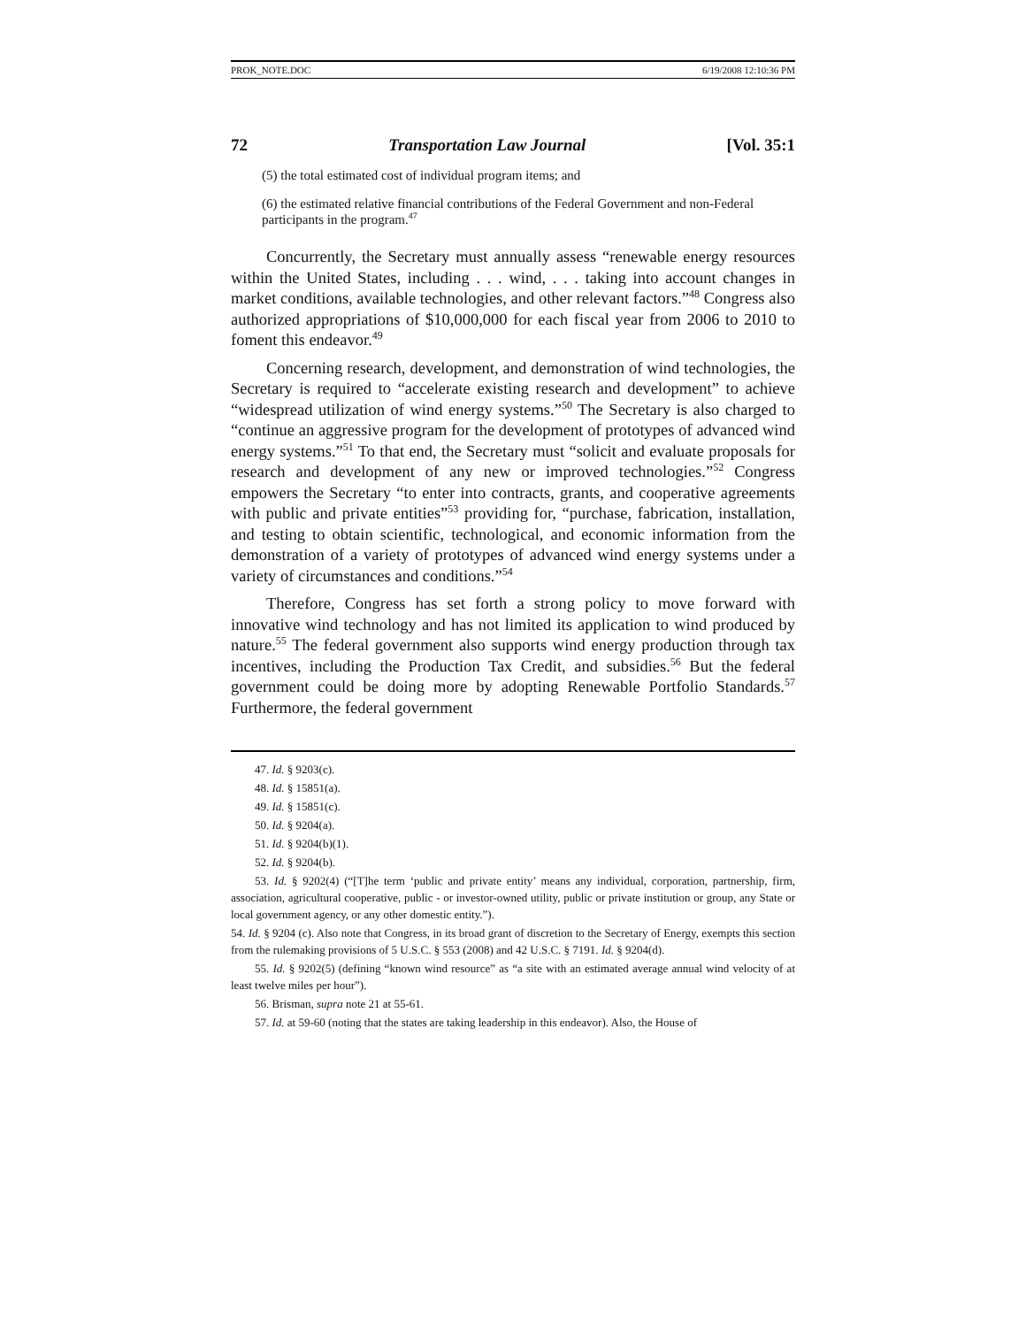PROK_NOTE.DOC 6/19/2008 12:10:36 PM
72 Transportation Law Journal [Vol. 35:1
(5) the total estimated cost of individual program items; and
(6) the estimated relative financial contributions of the Federal Government and non-Federal participants in the program.<sup>47</sup>
Concurrently, the Secretary must annually assess “renewable energy resources within the United States, including . . . wind, . . . taking into account changes in market conditions, available technologies, and other relevant factors.”<sup>48</sup> Congress also authorized appropriations of $10,000,000 for each fiscal year from 2006 to 2010 to foment this endeavor.<sup>49</sup>
Concerning research, development, and demonstration of wind technologies, the Secretary is required to “accelerate existing research and development” to achieve “widespread utilization of wind energy systems.”<sup>50</sup> The Secretary is also charged to “continue an aggressive program for the development of prototypes of advanced wind energy systems.”<sup>51</sup> To that end, the Secretary must “solicit and evaluate proposals for research and development of any new or improved technologies.”<sup>52</sup> Congress empowers the Secretary “to enter into contracts, grants, and cooperative agreements with public and private entities”<sup>53</sup> providing for, “purchase, fabrication, installation, and testing to obtain scientific, technological, and economic information from the demonstration of a variety of prototypes of advanced wind energy systems under a variety of circumstances and conditions.”<sup>54</sup>
Therefore, Congress has set forth a strong policy to move forward with innovative wind technology and has not limited its application to wind produced by nature.<sup>55</sup> The federal government also supports wind energy production through tax incentives, including the Production Tax Credit, and subsidies.<sup>56</sup> But the federal government could be doing more by adopting Renewable Portfolio Standards.<sup>57</sup> Furthermore, the federal government
47. Id. § 9203(c).
48. Id. § 15851(a).
49. Id. § 15851(c).
50. Id. § 9204(a).
51. Id. § 9204(b)(1).
52. Id. § 9204(b).
53. Id. § 9202(4) (“[T]he term ‘public and private entity’ means any individual, corporation, partnership, firm, association, agricultural cooperative, public - or investor-owned utility, public or private institution or group, any State or local government agency, or any other domestic entity.”).
54. Id. § 9204 (c). Also note that Congress, in its broad grant of discretion to the Secretary of Energy, exempts this section from the rulemaking provisions of 5 U.S.C. § 553 (2008) and 42 U.S.C. § 7191. Id. § 9204(d).
55. Id. § 9202(5) (defining “known wind resource” as “a site with an estimated average annual wind velocity of at least twelve miles per hour”).
56. Brisman, supra note 21 at 55-61.
57. Id. at 59-60 (noting that the states are taking leadership in this endeavor). Also, the House of